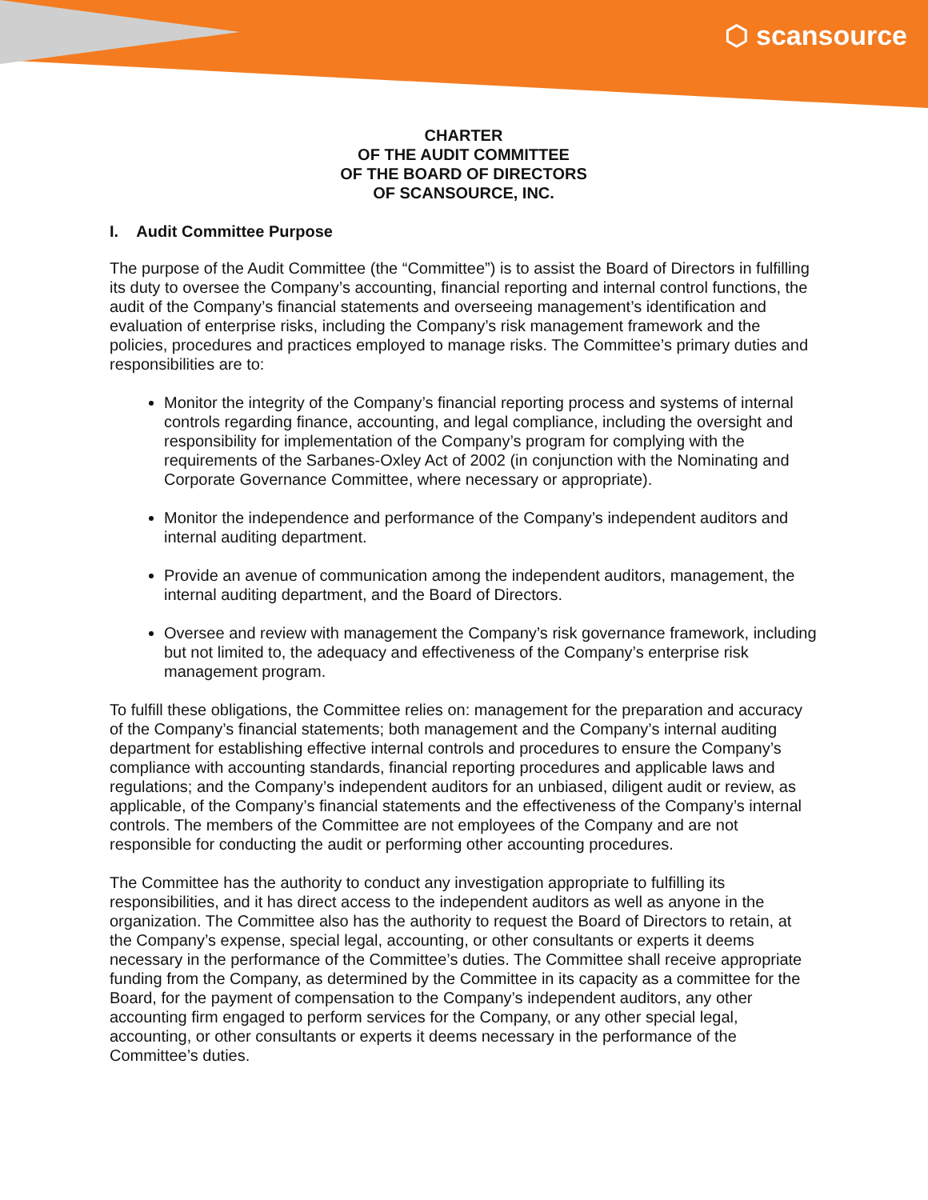⬡ scansource
CHARTER
OF THE AUDIT COMMITTEE
OF THE BOARD OF DIRECTORS
OF SCANSOURCE, INC.
I. Audit Committee Purpose
The purpose of the Audit Committee (the “Committee”) is to assist the Board of Directors in fulfilling its duty to oversee the Company’s accounting, financial reporting and internal control functions, the audit of the Company’s financial statements and overseeing management’s identification and evaluation of enterprise risks, including the Company’s risk management framework and the policies, procedures and practices employed to manage risks. The Committee’s primary duties and responsibilities are to:
Monitor the integrity of the Company’s financial reporting process and systems of internal controls regarding finance, accounting, and legal compliance, including the oversight and responsibility for implementation of the Company’s program for complying with the requirements of the Sarbanes-Oxley Act of 2002 (in conjunction with the Nominating and Corporate Governance Committee, where necessary or appropriate).
Monitor the independence and performance of the Company’s independent auditors and internal auditing department.
Provide an avenue of communication among the independent auditors, management, the internal auditing department, and the Board of Directors.
Oversee and review with management the Company’s risk governance framework, including but not limited to, the adequacy and effectiveness of the Company’s enterprise risk management program.
To fulfill these obligations, the Committee relies on: management for the preparation and accuracy of the Company’s financial statements; both management and the Company’s internal auditing department for establishing effective internal controls and procedures to ensure the Company’s compliance with accounting standards, financial reporting procedures and applicable laws and regulations; and the Company’s independent auditors for an unbiased, diligent audit or review, as applicable, of the Company’s financial statements and the effectiveness of the Company’s internal controls. The members of the Committee are not employees of the Company and are not responsible for conducting the audit or performing other accounting procedures.
The Committee has the authority to conduct any investigation appropriate to fulfilling its responsibilities, and it has direct access to the independent auditors as well as anyone in the organization. The Committee also has the authority to request the Board of Directors to retain, at the Company’s expense, special legal, accounting, or other consultants or experts it deems necessary in the performance of the Committee’s duties. The Committee shall receive appropriate funding from the Company, as determined by the Committee in its capacity as a committee for the Board, for the payment of compensation to the Company’s independent auditors, any other accounting firm engaged to perform services for the Company, or any other special legal, accounting, or other consultants or experts it deems necessary in the performance of the Committee’s duties.